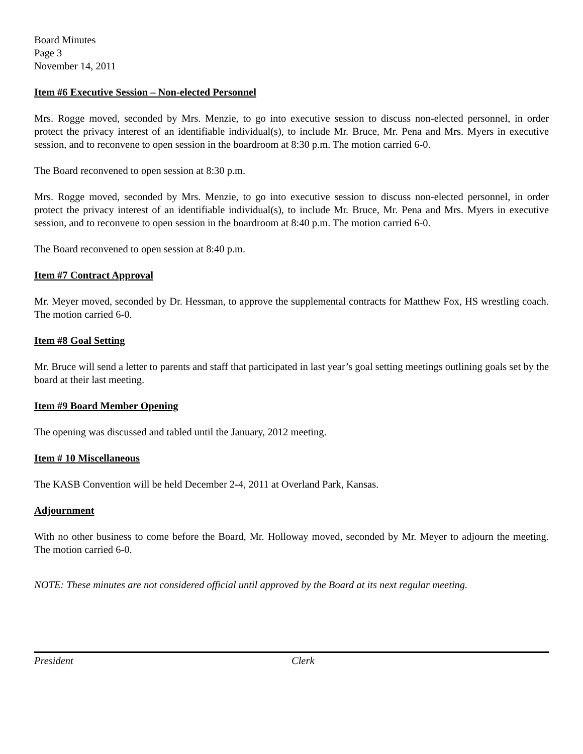Board Minutes
Page 3
November 14, 2011
Item #6 Executive Session – Non-elected Personnel
Mrs. Rogge moved, seconded by Mrs. Menzie, to go into executive session to discuss non-elected personnel, in order protect the privacy interest of an identifiable individual(s), to include Mr. Bruce, Mr. Pena and Mrs. Myers in executive session, and to reconvene to open session in the boardroom at 8:30 p.m. The motion carried 6-0.
The Board reconvened to open session at 8:30 p.m.
Mrs. Rogge moved, seconded by Mrs. Menzie, to go into executive session to discuss non-elected personnel, in order protect the privacy interest of an identifiable individual(s), to include Mr. Bruce, Mr. Pena and Mrs. Myers in executive session, and to reconvene to open session in the boardroom at 8:40 p.m. The motion carried 6-0.
The Board reconvened to open session at 8:40 p.m.
Item #7 Contract Approval
Mr. Meyer moved, seconded by Dr. Hessman, to approve the supplemental contracts for Matthew Fox, HS wrestling coach. The motion carried 6-0.
Item #8 Goal Setting
Mr. Bruce will send a letter to parents and staff that participated in last year’s goal setting meetings outlining goals set by the board at their last meeting.
Item #9 Board Member Opening
The opening was discussed and tabled until the January, 2012 meeting.
Item # 10 Miscellaneous
The KASB Convention will be held December 2-4, 2011 at Overland Park, Kansas.
Adjournment
With no other business to come before the Board, Mr. Holloway moved, seconded by Mr. Meyer to adjourn the meeting. The motion carried 6-0.
NOTE: These minutes are not considered official until approved by the Board at its next regular meeting.
President Clerk